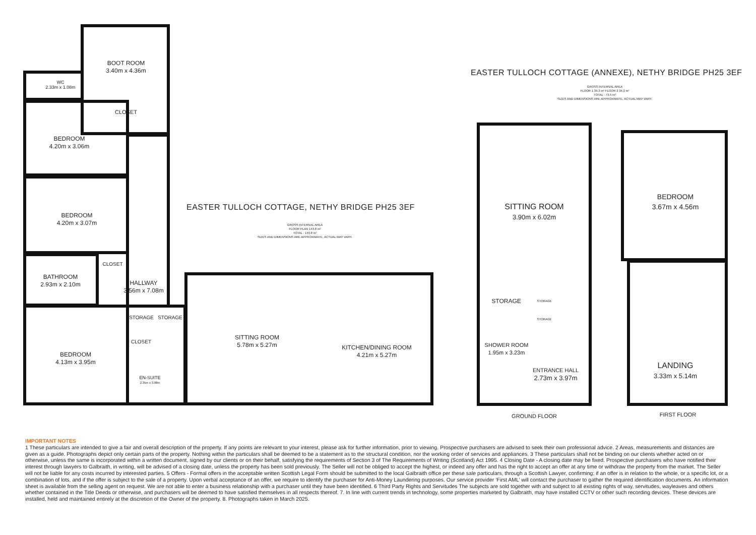BOOT ROOM
3.40m x 4.36m
WC
2.33m x 1.08m
CLOSET
BEDROOM
4.20m x 3.06m
BEDROOM
4.20m x 3.07m
CLOSET
BATHROOM
2.93m x 2.10m
HALLWAY
3.56m x 7.08m
STORAGE STORAGE
CLOSET
BEDROOM
4.13m x 3.95m
EN-SUITE
2.35m x 3.08m
SITTING ROOM
5.78m x 5.27m
KITCHEN/DINING ROOM
4.21m x 5.27m
EASTER TULLOCH COTTAGE, NETHY BRIDGE PH25 3EF
GROSS INTERNAL AREA
FLOOR PLAN 143.8 m²
TOTAL : 143.8 m²
SIZES AND DIMENSIONS ARE APPROXIMATE, ACTUAL MAY VARY.
EASTER TULLOCH COTTAGE (ANNEXE), NETHY BRIDGE PH25 3EF
GROSS INTERNAL AREA
FLOOR 1 39.3 m² FLOOR 2 34.2 m²
TOTAL : 73.5 m²
SIZES AND DIMENSIONS ARE APPROXIMATE, ACTUAL MAY VARY.
SITTING ROOM
3.90m x 6.02m
STORAGE STORAGE
STORAGE
SHOWER ROOM
1.95m x 3.23m
ENTRANCE HALL
2.73m x 3.97m
GROUND FLOOR
BEDROOM
3.67m x 4.56m
LANDING
3.33m x 5.14m
FIRST FLOOR
IMPORTANT NOTES
1 These particulars are intended to give a fair and overall description of the property. If any points are relevant to your interest, please ask for further information, prior to viewing. Prospective purchasers are advised to seek their own professional advice. 2 Areas, measurements and distances are given as a guide. Photographs depict only certain parts of the property. Nothing within the particulars shall be deemed to be a statement as to the structural condition, nor the working order of services and appliances. 3 These particulars shall not be binding on our clients whether acted on or otherwise, unless the same is incorporated within a written document, signed by our clients or on their behalf, satisfying the requirements of Section 3 of The Requirements of Writing (Scotland) Act 1995. 4 Closing Date - A closing date may be fixed. Prospective purchasers who have notified their interest through lawyers to Galbraith, in writing, will be advised of a closing date, unless the property has been sold previously. The Seller will not be obliged to accept the highest, or indeed any offer and has the right to accept an offer at any time or withdraw the property from the market. The Seller will not be liable for any costs incurred by interested parties. 5 Offers - Formal offers in the acceptable written Scottish Legal Form should be submitted to the local Galbraith office per these sale particulars, through a Scottish Lawyer, confirming; if an offer is in relation to the whole, or a specific lot, or a combination of lots, and if the offer is subject to the sale of a property. Upon verbal acceptance of an offer, we require to identify the purchaser for Anti-Money Laundering purposes. Our service provider ‘First AML’ will contact the purchaser to gather the required identification documents. An information sheet is available from the selling agent on request. We are not able to enter a business relationship with a purchaser until they have been identified. 6 Third Party Rights and Servitudes The subjects are sold together with and subject to all existing rights of way, servitudes, wayleaves and others whether contained in the Title Deeds or otherwise, and purchasers will be deemed to have satisfied themselves in all respects thereof. 7. In line with current trends in technology, some properties marketed by Galbraith, may have installed CCTV or other such recording devices. These devices are installed, held and maintained entirely at the discretion of the Owner of the property. 8. Photographs taken in March 2025.